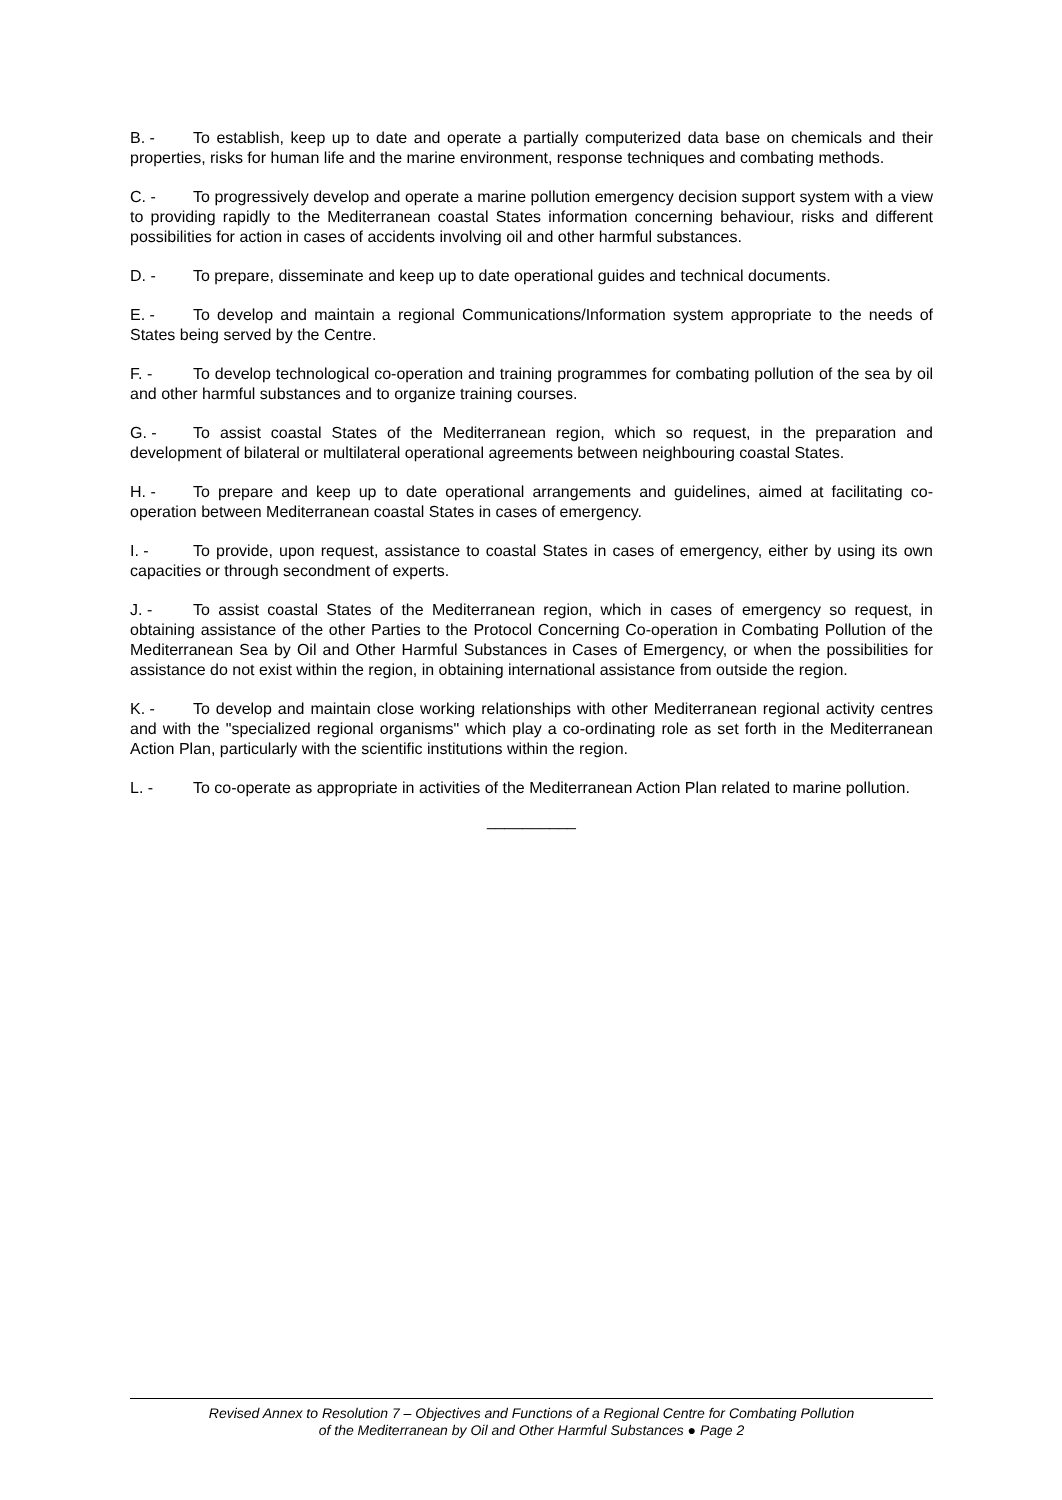B. - To establish, keep up to date and operate a partially computerized data base on chemicals and their properties, risks for human life and the marine environment, response techniques and combating methods.
C. - To progressively develop and operate a marine pollution emergency decision support system with a view to providing rapidly to the Mediterranean coastal States information concerning behaviour, risks and different possibilities for action in cases of accidents involving oil and other harmful substances.
D. - To prepare, disseminate and keep up to date operational guides and technical documents.
E. - To develop and maintain a regional Communications/Information system appropriate to the needs of States being served by the Centre.
F. - To develop technological co-operation and training programmes for combating pollution of the sea by oil and other harmful substances and to organize training courses.
G. - To assist coastal States of the Mediterranean region, which so request, in the preparation and development of bilateral or multilateral operational agreements between neighbouring coastal States.
H. - To prepare and keep up to date operational arrangements and guidelines, aimed at facilitating co-operation between Mediterranean coastal States in cases of emergency.
I. - To provide, upon request, assistance to coastal States in cases of emergency, either by using its own capacities or through secondment of experts.
J. - To assist coastal States of the Mediterranean region, which in cases of emergency so request, in obtaining assistance of the other Parties to the Protocol Concerning Co-operation in Combating Pollution of the Mediterranean Sea by Oil and Other Harmful Substances in Cases of Emergency, or when the possibilities for assistance do not exist within the region, in obtaining international assistance from outside the region.
K. - To develop and maintain close working relationships with other Mediterranean regional activity centres and with the "specialized regional organisms" which play a co-ordinating role as set forth in the Mediterranean Action Plan, particularly with the scientific institutions within the region.
L. - To co-operate as appropriate in activities of the Mediterranean Action Plan related to marine pollution.
__________
Revised Annex to Resolution 7 – Objectives and Functions of a Regional Centre for Combating Pollution
of the Mediterranean by Oil and Other Harmful Substances ● Page 2